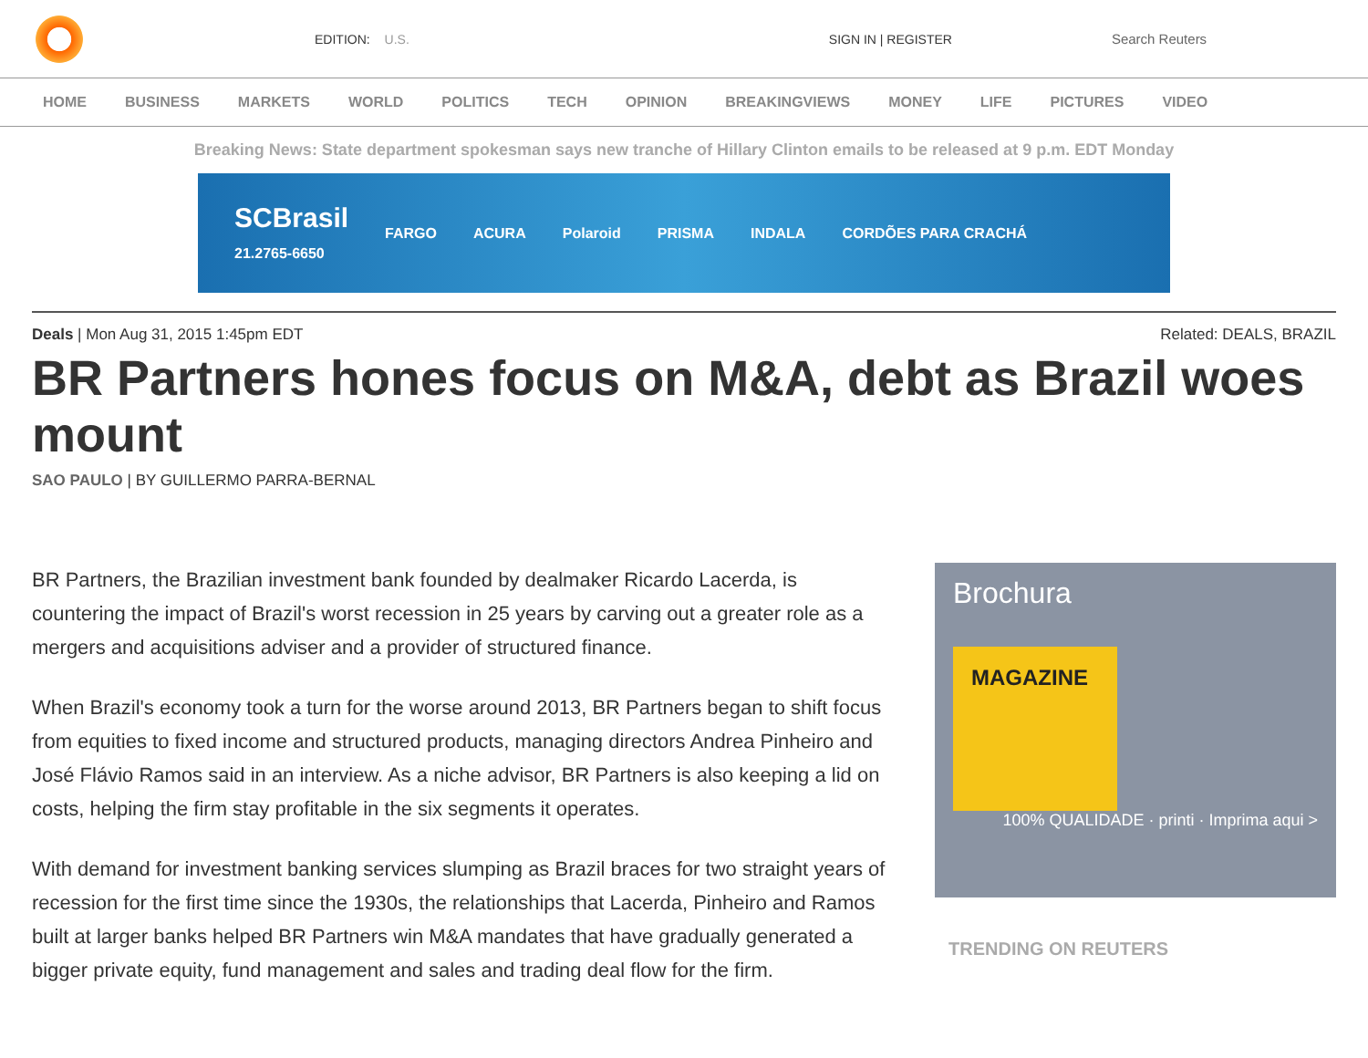EDITION: U.S. SIGN IN | REGISTER Search Reuters
HOME BUSINESS MARKETS WORLD POLITICS TECH OPINION BREAKINGVIEWS MONEY LIFE PICTURES VIDEO
Breaking News: State department spokesman says new tranche of Hillary Clinton emails to be released at 9 p.m. EDT Monday
SCBrasil
21.2765-6650
FARGO ACURA Polaroid PRISMA INDALA CORDÕES PARA CRACHÁ
Deals | Mon Aug 31, 2015 1:45pm EDT
Related: DEALS, BRAZIL
BR Partners hones focus on M&A, debt as Brazil woes mount
SAO PAULO | BY GUILLERMO PARRA-BERNAL
BR Partners, the Brazilian investment bank founded by dealmaker Ricardo Lacerda, is countering the impact of Brazil's worst recession in 25 years by carving out a greater role as a mergers and acquisitions adviser and a provider of structured finance.
When Brazil's economy took a turn for the worse around 2013, BR Partners began to shift focus from equities to fixed income and structured products, managing directors Andrea Pinheiro and José Flávio Ramos said in an interview. As a niche advisor, BR Partners is also keeping a lid on costs, helping the firm stay profitable in the six segments it operates.
With demand for investment banking services slumping as Brazil braces for two straight years of recession for the first time since the 1930s, the relationships that Lacerda, Pinheiro and Ramos built at larger banks helped BR Partners win M&A mandates that have gradually generated a bigger private equity, fund management and sales and trading deal flow for the firm.
Brochura
MAGAZINE
100% QUALIDADE · printi · Imprima aqui >
TRENDING ON REUTERS